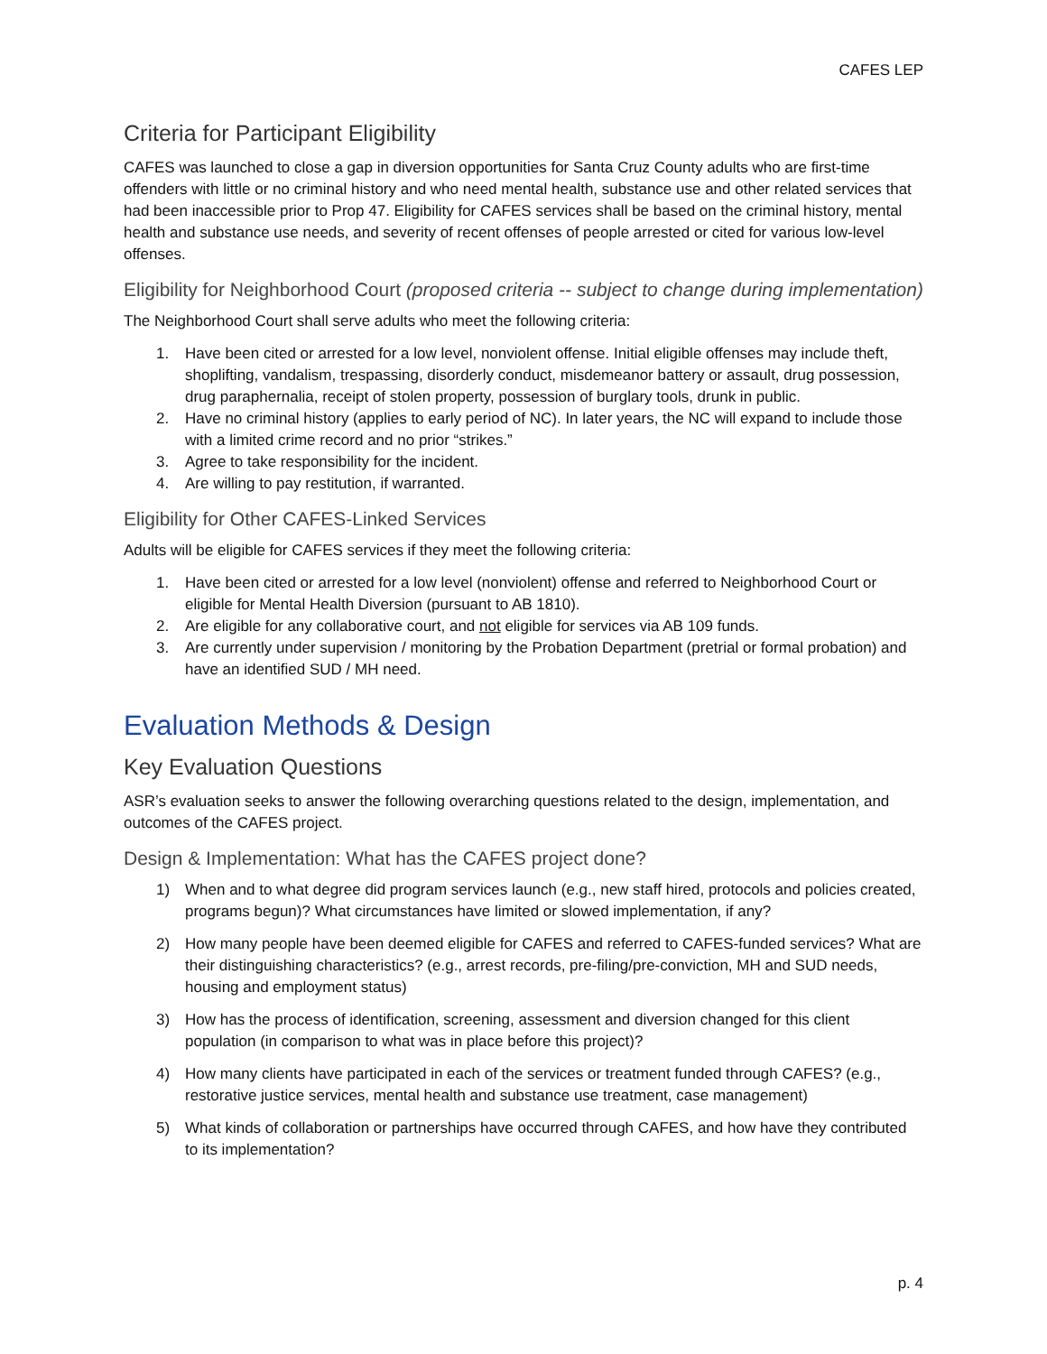CAFES LEP
Criteria for Participant Eligibility
CAFES was launched to close a gap in diversion opportunities for Santa Cruz County adults who are first-time offenders with little or no criminal history and who need mental health, substance use and other related services that had been inaccessible prior to Prop 47. Eligibility for CAFES services shall be based on the criminal history, mental health and substance use needs, and severity of recent offenses of people arrested or cited for various low-level offenses.
Eligibility for Neighborhood Court (proposed criteria -- subject to change during implementation)
The Neighborhood Court shall serve adults who meet the following criteria:
1. Have been cited or arrested for a low level, nonviolent offense. Initial eligible offenses may include theft, shoplifting, vandalism, trespassing, disorderly conduct, misdemeanor battery or assault, drug possession, drug paraphernalia, receipt of stolen property, possession of burglary tools, drunk in public.
2. Have no criminal history (applies to early period of NC). In later years, the NC will expand to include those with a limited crime record and no prior “strikes.”
3. Agree to take responsibility for the incident.
4. Are willing to pay restitution, if warranted.
Eligibility for Other CAFES-Linked Services
Adults will be eligible for CAFES services if they meet the following criteria:
1. Have been cited or arrested for a low level (nonviolent) offense and referred to Neighborhood Court or eligible for Mental Health Diversion (pursuant to AB 1810).
2. Are eligible for any collaborative court, and not eligible for services via AB 109 funds.
3. Are currently under supervision / monitoring by the Probation Department (pretrial or formal probation) and have an identified SUD / MH need.
Evaluation Methods & Design
Key Evaluation Questions
ASR’s evaluation seeks to answer the following overarching questions related to the design, implementation, and outcomes of the CAFES project.
Design & Implementation: What has the CAFES project done?
1) When and to what degree did program services launch (e.g., new staff hired, protocols and policies created, programs begun)? What circumstances have limited or slowed implementation, if any?
2) How many people have been deemed eligible for CAFES and referred to CAFES-funded services? What are their distinguishing characteristics? (e.g., arrest records, pre-filing/pre-conviction, MH and SUD needs, housing and employment status)
3) How has the process of identification, screening, assessment and diversion changed for this client population (in comparison to what was in place before this project)?
4) How many clients have participated in each of the services or treatment funded through CAFES? (e.g., restorative justice services, mental health and substance use treatment, case management)
5) What kinds of collaboration or partnerships have occurred through CAFES, and how have they contributed to its implementation?
p. 4